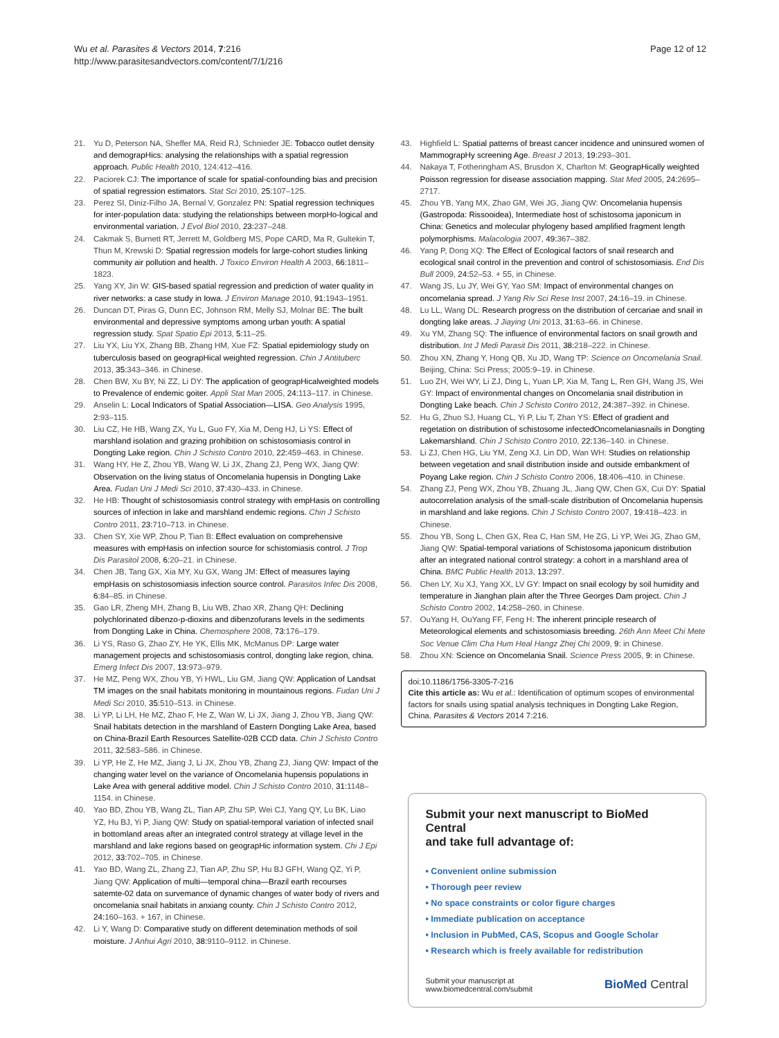Wu et al. Parasites & Vectors 2014, 7:216
http://www.parasitesandvectors.com/content/7/1/216
Page 12 of 12
21. Yu D, Peterson NA, Sheffer MA, Reid RJ, Schnieder JE: Tobacco outlet density and demograpHics: analysing the relationships with a spatial regression approach. Public Health 2010, 124:412–416.
22. Paciorek CJ: The importance of scale for spatial-confounding bias and precision of spatial regression estimators. Stat Sci 2010, 25: 107–125.
23. Perez SI, Diniz-Filho JA, Bernal V, Gonzalez PN: Spatial regression techniques for inter-population data: studying the relationships between morpHo-logical and environmental variation. J Evol Biol 2010, 23: 237–248.
24. Cakmak S, Burnett RT, Jerrett M, Goldberg MS, Pope CARD, Ma R, Gultekin T, Thun M, Krewski D: Spatial regression models for large-cohort studies linking community air pollution and health. J Toxico Environ Health A 2003, 66: 1811–1823.
25. Yang XY, Jin W: GIS-based spatial regression and prediction of water quality in river networks: a case study in Iowa. J Environ Manage 2010, 91: 1943–1951.
26. Duncan DT, Piras G, Dunn EC, Johnson RM, Melly SJ, Molnar BE: The built environmental and depressive symptoms among urban youth: A spatial regression study. Spat Spatio Epi 2013, 5: 11–25.
27. Liu YX, Liu YX, Zhang BB, Zhang HM, Xue FZ: Spatial epidemiology study on tuberculosis based on geograpHical weighted regression. Chin J Antituberc 2013, 35: 343–346. in Chinese.
28. Chen BW, Xu BY, Ni ZZ, Li DY: The application of geograpHicalweighted models to Prevalence of endemic goiter. Appli Stat Man 2005, 24: 113–117. in Chinese.
29. Anselin L: Local Indicators of Spatial Association—LISA. Geo Analysis 1995, 2: 93–115.
30. Liu CZ, He HB, Wang ZX, Yu L, Guo FY, Xia M, Deng HJ, Li YS: Effect of marshland isolation and grazing prohibition on schistosomiasis control in Dongting Lake region. Chin J Schisto Contro 2010, 22: 459–463. in Chinese.
31. Wang HY, He Z, Zhou YB, Wang W, Li JX, Zhang ZJ, Peng WX, Jiang QW: Observation on the living status of Oncomelania hupensis in Dongting Lake Area. Fudan Uni J Medi Sci 2010, 37: 430–433. in Chinese.
32. He HB: Thought of schistosomiasis control strategy with empHasis on controlling sources of infection in lake and marshland endemic regions. Chin J Schisto Contro 2011, 23: 710–713. in Chinese.
33. Chen SY, Xie WP, Zhou P, Tian B: Effect evaluation on comprehensive measures with empHasis on infection source for schistomiasis control. J Trop Dis Parasitol 2008, 6: 20–21. in Chinese.
34. Chen JB, Tang GX, Xia MY, Xu GX, Wang JM: Effect of measures laying empHasis on schistosomiasis infection source control. Parasitos Infec Dis 2008, 6: 84–85. in Chinese.
35. Gao LR, Zheng MH, Zhang B, Liu WB, Zhao XR, Zhang QH: Declining polychlorinated dibenzo-p-dioxins and dibenzofurans levels in the sediments from Dongting Lake in China. Chemosphere 2008, 73: 176–179.
36. Li YS, Raso G, Zhao ZY, He YK, Ellis MK, McManus DP: Large water management projects and schistosomiasis control, dongting lake region, china. Emerg Infect Dis 2007, 13: 973–979.
37. He MZ, Peng WX, Zhou YB, Yi HWL, Liu GM, Jiang QW: Application of Landsat TM images on the snail habitats monitoring in mountainous regions. Fudan Uni J Medi Sci 2010, 35: 510–513. in Chinese.
38. Li YP, Li LH, He MZ, Zhao F, He Z, Wan W, Li JX, Jiang J, Zhou YB, Jiang QW: Snail habitats detection in the marshland of Eastern Dongting Lake Area, based on China-Brazil Earth Resources Satellite-02B CCD data. Chin J Schisto Contro 2011, 32: 583–586. in Chinese.
39. Li YP, He Z, He MZ, Jiang J, Li JX, Zhou YB, Zhang ZJ, Jiang QW: Impact of the changing water level on the variance of Oncomelania hupensis populations in Lake Area with general additive model. Chin J Schisto Contro 2010, 31: 1148–1154. in Chinese.
40. Yao BD, Zhou YB, Wang ZL, Tian AP, Zhu SP, Wei CJ, Yang QY, Lu BK, Liao YZ, Hu BJ, Yi P, Jiang QW: Study on spatial-temporal variation of infected snail in bottomland areas after an integrated control strategy at village level in the marshland and lake regions based on geograpHic information system. Chi J Epi 2012, 33: 702–705. in Chinese.
41. Yao BD, Wang ZL, Zhang ZJ, Tian AP, Zhu SP, Hu BJ GFH, Wang QZ, Yi P, Jiang QW: Application of multi—temporal china—Brazil earth recourses satemte-02 data on survemance of dynamic changes of water body of rivers and oncomelania snail habitats in anxiang county. Chin J Schisto Contro 2012, 24: 160–163. + 167, in Chinese.
42. Li Y, Wang D: Comparative study on different detemination methods of soil moisture. J Anhui Agri 2010, 38: 9110–9112. in Chinese.
43. Highfield L: Spatial patterns of breast cancer incidence and uninsured women of MammograpHy screening Age. Breast J 2013, 19: 293–301.
44. Nakaya T, Fotheringham AS, Brusdon X, Charlton M: GeograpHically weighted Poisson regression for disease association mapping. Stat Med 2005, 24: 2695–2717.
45. Zhou YB, Yang MX, Zhao GM, Wei JG, Jiang QW: Oncomelania hupensis (Gastropoda: Rissooidea), Intermediate host of schistosoma japonicum in China: Genetics and molecular phylogeny based amplified fragment length polymorphisms. Malacologia 2007, 49: 367–382.
46. Yang P, Dong XQ: The Effect of Ecological factors of snail research and ecological snail control in the prevention and control of schistosomiasis. End Dis Bull 2009, 24: 52–53. + 55, in Chinese.
47. Wang JS, Lu JY, Wei GY, Yao SM: Impact of environmental changes on oncomelania spread. J Yang Riv Sci Rese Inst 2007, 24: 16–19. in Chinese.
48. Lu LL, Wang DL: Research progress on the distribution of cercariae and snail in dongting lake areas. J Jiaying Uni 2013, 31: 63–66. in Chinese.
49. Xu YM, Zhang SQ: The influence of environmental factors on snail growth and distribution. Int J Medi Parasit Dis 2011, 38: 218–222. in Chinese.
50. Zhou XN, Zhang Y, Hong QB, Xu JD, Wang TP: Science on Oncomelania Snail. Beijing, China: Sci Press; 2005:9–19. in Chinese.
51. Luo ZH, Wei WY, Li ZJ, Ding L, Yuan LP, Xia M, Tang L, Ren GH, Wang JS, Wei GY: Impact of environmental changes on Oncomelania snail distribution in Dongting Lake beach. Chin J Schisto Contro 2012, 24: 387–392. in Chinese.
52. Hu G, Zhuo SJ, Huang CL, Yi P, Liu T, Zhan YS: Effect of gradient and regetation on distribution of schistosome infectedOncomelaniasnails in Dongting Lakemarshland. Chin J Schisto Contro 2010, 22: 136–140. in Chinese.
53. Li ZJ, Chen HG, Liu YM, Zeng XJ, Lin DD, Wan WH: Studies on relationship between vegetation and snail distribution inside and outside embankment of Poyang Lake region. Chin J Schisto Contro 2006, 18: 406–410. in Chinese.
54. Zhang ZJ, Peng WX, Zhou YB, Zhuang JL, Jiang QW, Chen GX, Cui DY: Spatial autocorrelation analysis of the small-scale distribution of Oncomelania hupensis in marshland and lake regions. Chin J Schisto Contro 2007, 19: 418–423. in Chinese.
55. Zhou YB, Song L, Chen GX, Rea C, Han SM, He ZG, Li YP, Wei JG, Zhao GM, Jiang QW: Spatial-temporal variations of Schistosoma japonicum distribution after an integrated national control strategy: a cohort in a marshland area of China. BMC Public Health 2013, 13: 297.
56. Chen LY, Xu XJ, Yang XX, LV GY: Impact on snail ecology by soil humidity and temperature in Jianghan plain after the Three Georges Dam project. Chin J Schisto Contro 2002, 14: 258–260. in Chinese.
57. OuYang H, OuYang FF, Feng H: The inherent principle research of Meteorological elements and schistosomiasis breeding. 26th Ann Meet Chi Mete Soc Venue Clim Cha Hum Heal Hangz Zhej Chi 2009, 9: in Chinese.
58. Zhou XN: Science on Oncomelania Snail. Science Press 2005, 9: in Chinese.
doi:10.1186/1756-3305-7-216
Cite this article as: Wu et al.: Identification of optimum scopes of environmental factors for snails using spatial analysis techniques in Dongting Lake Region, China. Parasites & Vectors 2014 7:216.
Submit your next manuscript to BioMed Central
and take full advantage of:
• Convenient online submission
• Thorough peer review
• No space constraints or color figure charges
• Immediate publication on acceptance
• Inclusion in PubMed, CAS, Scopus and Google Scholar
• Research which is freely available for redistribution
Submit your manuscript at
www.biomedcentral.com/submit
BioMed Central